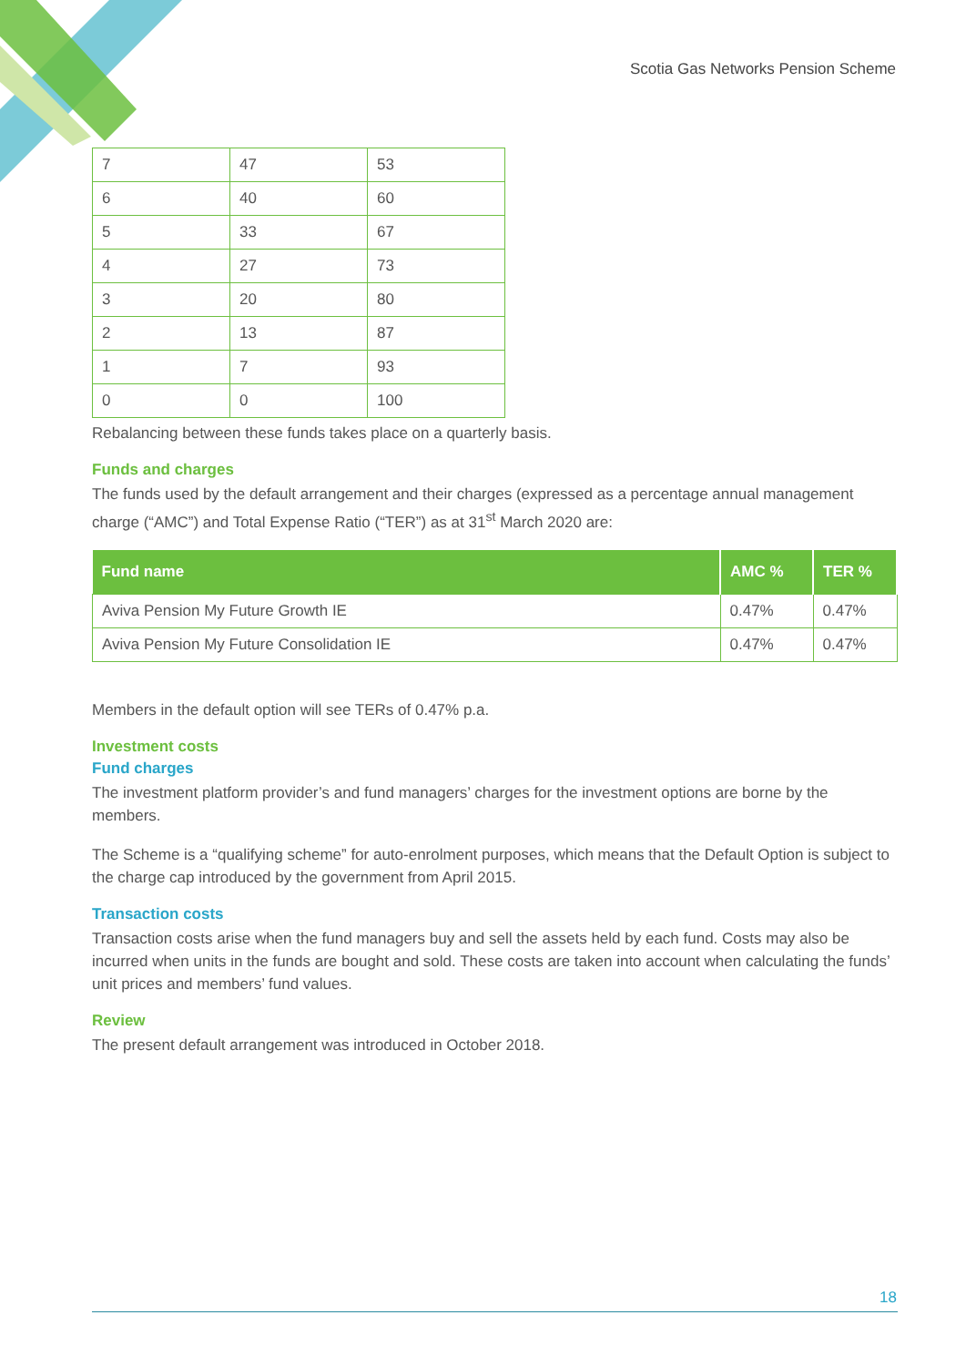Scotia Gas Networks Pension Scheme
| 7 | 47 | 53 |
| 6 | 40 | 60 |
| 5 | 33 | 67 |
| 4 | 27 | 73 |
| 3 | 20 | 80 |
| 2 | 13 | 87 |
| 1 | 7 | 93 |
| 0 | 0 | 100 |
Rebalancing between these funds takes place on a quarterly basis.
Funds and charges
The funds used by the default arrangement and their charges (expressed as a percentage annual management charge (“AMC”) and Total Expense Ratio (“TER”) as at 31<sup>st</sup> March 2020 are:
| Fund name | AMC % | TER % |
| --- | --- | --- |
| Aviva Pension My Future Growth IE | 0.47% | 0.47% |
| Aviva Pension My Future Consolidation IE | 0.47% | 0.47% |
Members in the default option will see TERs of 0.47% p.a.
Investment costs
Fund charges
The investment platform provider’s and fund managers’ charges for the investment options are borne by the members.
The Scheme is a “qualifying scheme” for auto-enrolment purposes, which means that the Default Option is subject to the charge cap introduced by the government from April 2015.
Transaction costs
Transaction costs arise when the fund managers buy and sell the assets held by each fund. Costs may also be incurred when units in the funds are bought and sold. These costs are taken into account when calculating the funds’ unit prices and members’ fund values.
Review
The present default arrangement was introduced in October 2018.
18